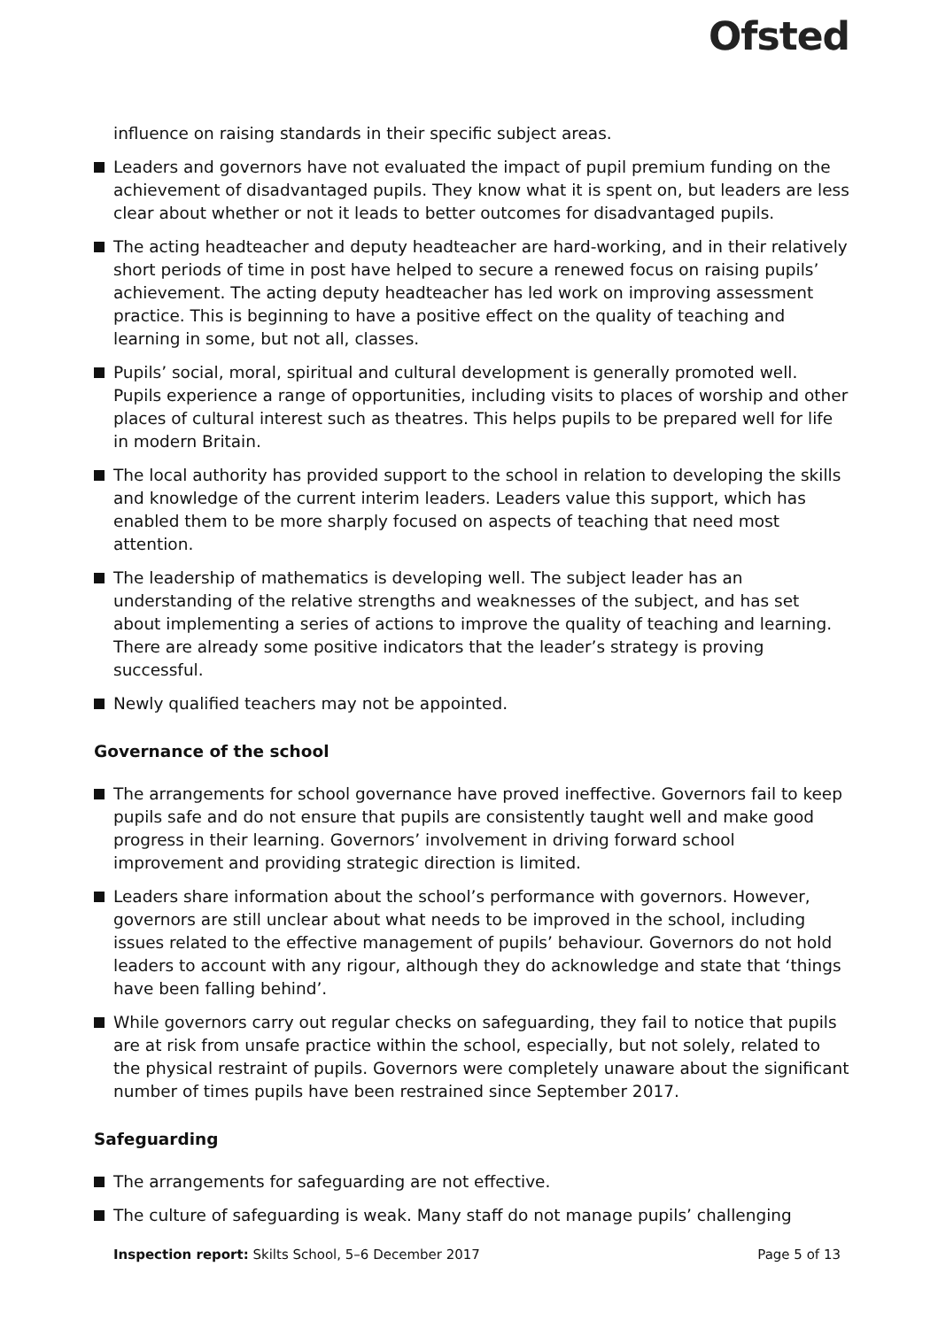Ofsted
influence on raising standards in their specific subject areas.
Leaders and governors have not evaluated the impact of pupil premium funding on the achievement of disadvantaged pupils. They know what it is spent on, but leaders are less clear about whether or not it leads to better outcomes for disadvantaged pupils.
The acting headteacher and deputy headteacher are hard-working, and in their relatively short periods of time in post have helped to secure a renewed focus on raising pupils’ achievement. The acting deputy headteacher has led work on improving assessment practice. This is beginning to have a positive effect on the quality of teaching and learning in some, but not all, classes.
Pupils’ social, moral, spiritual and cultural development is generally promoted well. Pupils experience a range of opportunities, including visits to places of worship and other places of cultural interest such as theatres. This helps pupils to be prepared well for life in modern Britain.
The local authority has provided support to the school in relation to developing the skills and knowledge of the current interim leaders. Leaders value this support, which has enabled them to be more sharply focused on aspects of teaching that need most attention.
The leadership of mathematics is developing well. The subject leader has an understanding of the relative strengths and weaknesses of the subject, and has set about implementing a series of actions to improve the quality of teaching and learning. There are already some positive indicators that the leader’s strategy is proving successful.
Newly qualified teachers may not be appointed.
Governance of the school
The arrangements for school governance have proved ineffective. Governors fail to keep pupils safe and do not ensure that pupils are consistently taught well and make good progress in their learning. Governors’ involvement in driving forward school improvement and providing strategic direction is limited.
Leaders share information about the school’s performance with governors. However, governors are still unclear about what needs to be improved in the school, including issues related to the effective management of pupils’ behaviour. Governors do not hold leaders to account with any rigour, although they do acknowledge and state that ‘things have been falling behind’.
While governors carry out regular checks on safeguarding, they fail to notice that pupils are at risk from unsafe practice within the school, especially, but not solely, related to the physical restraint of pupils. Governors were completely unaware about the significant number of times pupils have been restrained since September 2017.
Safeguarding
The arrangements for safeguarding are not effective.
The culture of safeguarding is weak. Many staff do not manage pupils’ challenging
Inspection report: Skilts School, 5–6 December 2017 Page 5 of 13